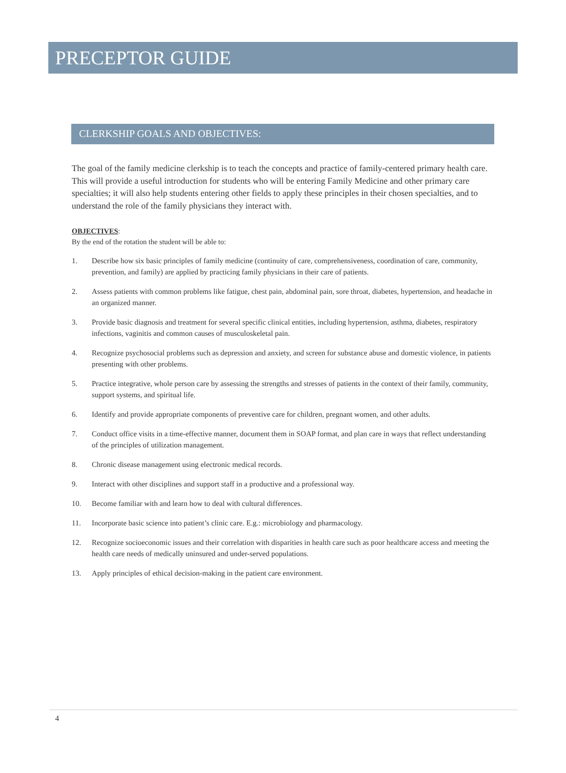PRECEPTOR GUIDE
CLERKSHIP GOALS AND OBJECTIVES:
The goal of the family medicine clerkship is to teach the concepts and practice of family-centered primary health care. This will provide a useful introduction for students who will be entering Family Medicine and other primary care specialties; it will also help students entering other fields to apply these principles in their chosen specialties, and to understand the role of the family physicians they interact with.
OBJECTIVES:
By the end of the rotation the student will be able to:
1. Describe how six basic principles of family medicine (continuity of care, comprehensiveness, coordination of care, community, prevention, and family) are applied by practicing family physicians in their care of patients.
2. Assess patients with common problems like fatigue, chest pain, abdominal pain, sore throat, diabetes, hypertension, and headache in an organized manner.
3. Provide basic diagnosis and treatment for several specific clinical entities, including hypertension, asthma, diabetes, respiratory infections, vaginitis and common causes of musculoskeletal pain.
4. Recognize psychosocial problems such as depression and anxiety, and screen for substance abuse and domestic violence, in patients presenting with other problems.
5. Practice integrative, whole person care by assessing the strengths and stresses of patients in the context of their family, community, support systems, and spiritual life.
6. Identify and provide appropriate components of preventive care for children, pregnant women, and other adults.
7. Conduct office visits in a time-effective manner, document them in SOAP format, and plan care in ways that reflect understanding of the principles of utilization management.
8. Chronic disease management using electronic medical records.
9. Interact with other disciplines and support staff in a productive and a professional way.
10. Become familiar with and learn how to deal with cultural differences.
11. Incorporate basic science into patient’s clinic care. E.g.: microbiology and pharmacology.
12. Recognize socioeconomic issues and their correlation with disparities in health care such as poor healthcare access and meeting the health care needs of medically uninsured and under-served populations.
13. Apply principles of ethical decision-making in the patient care environment.
4